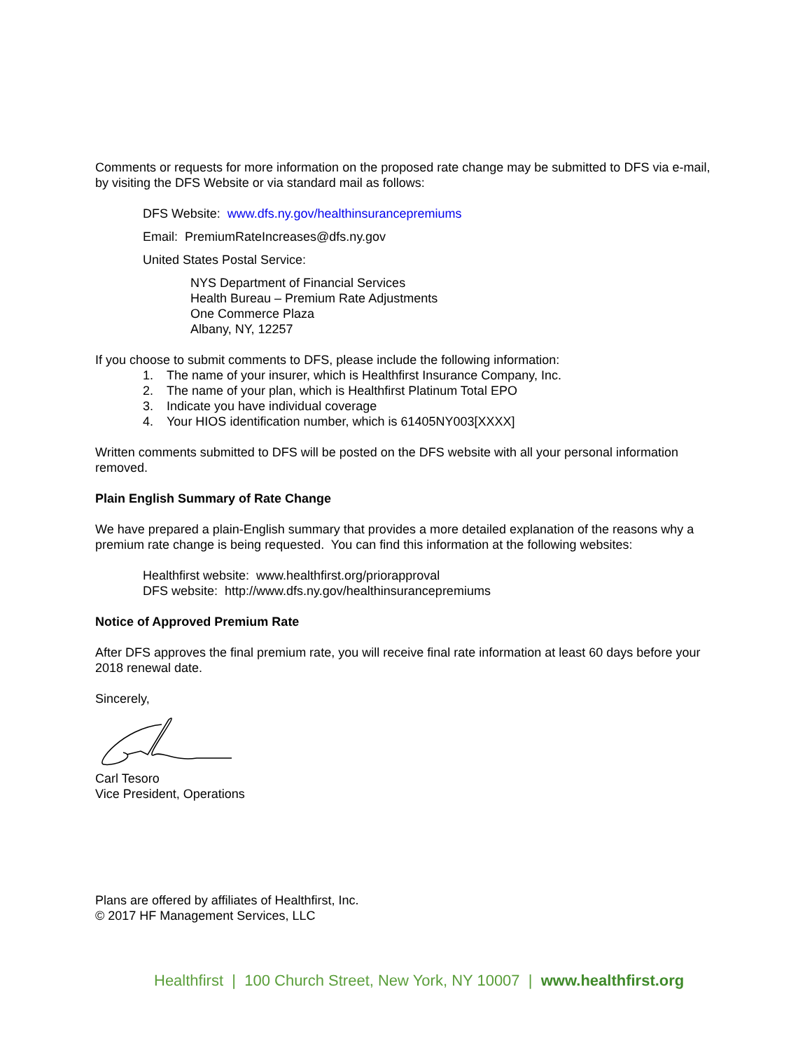Comments or requests for more information on the proposed rate change may be submitted to DFS via e-mail, by visiting the DFS Website or via standard mail as follows:
DFS Website: www.dfs.ny.gov/healthinsurancepremiums
Email: PremiumRateIncreases@dfs.ny.gov
United States Postal Service:
NYS Department of Financial Services
Health Bureau – Premium Rate Adjustments
One Commerce Plaza
Albany, NY, 12257
If you choose to submit comments to DFS, please include the following information:
1. The name of your insurer, which is Healthfirst Insurance Company, Inc.
2. The name of your plan, which is Healthfirst Platinum Total EPO
3. Indicate you have individual coverage
4. Your HIOS identification number, which is 61405NY003[XXXX]
Written comments submitted to DFS will be posted on the DFS website with all your personal information removed.
Plain English Summary of Rate Change
We have prepared a plain-English summary that provides a more detailed explanation of the reasons why a premium rate change is being requested. You can find this information at the following websites:
Healthfirst website: www.healthfirst.org/priorapproval
DFS website: http://www.dfs.ny.gov/healthinsurancepremiums
Notice of Approved Premium Rate
After DFS approves the final premium rate, you will receive final rate information at least 60 days before your 2018 renewal date.
Sincerely,
Carl Tesoro
Vice President, Operations
Plans are offered by affiliates of Healthfirst, Inc.
© 2017 HF Management Services, LLC
Healthfirst | 100 Church Street, New York, NY 10007 | www.healthfirst.org